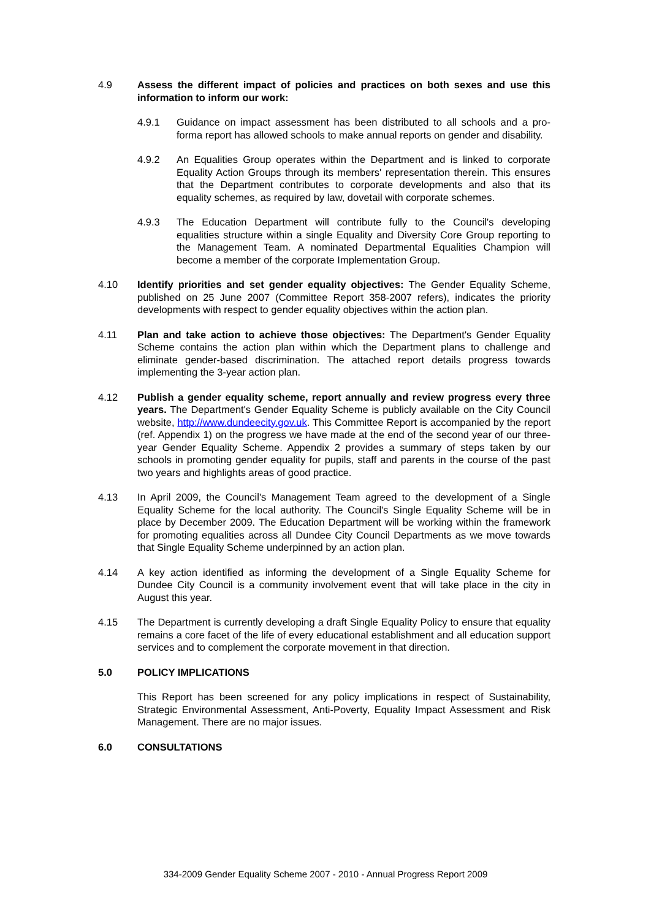4.9 Assess the different impact of policies and practices on both sexes and use this information to inform our work:
4.9.1 Guidance on impact assessment has been distributed to all schools and a pro-forma report has allowed schools to make annual reports on gender and disability.
4.9.2 An Equalities Group operates within the Department and is linked to corporate Equality Action Groups through its members' representation therein. This ensures that the Department contributes to corporate developments and also that its equality schemes, as required by law, dovetail with corporate schemes.
4.9.3 The Education Department will contribute fully to the Council's developing equalities structure within a single Equality and Diversity Core Group reporting to the Management Team. A nominated Departmental Equalities Champion will become a member of the corporate Implementation Group.
4.10 Identify priorities and set gender equality objectives: The Gender Equality Scheme, published on 25 June 2007 (Committee Report 358-2007 refers), indicates the priority developments with respect to gender equality objectives within the action plan.
4.11 Plan and take action to achieve those objectives: The Department's Gender Equality Scheme contains the action plan within which the Department plans to challenge and eliminate gender-based discrimination. The attached report details progress towards implementing the 3-year action plan.
4.12 Publish a gender equality scheme, report annually and review progress every three years. The Department's Gender Equality Scheme is publicly available on the City Council website, http://www.dundeecity.gov.uk. This Committee Report is accompanied by the report (ref. Appendix 1) on the progress we have made at the end of the second year of our three-year Gender Equality Scheme. Appendix 2 provides a summary of steps taken by our schools in promoting gender equality for pupils, staff and parents in the course of the past two years and highlights areas of good practice.
4.13 In April 2009, the Council's Management Team agreed to the development of a Single Equality Scheme for the local authority. The Council's Single Equality Scheme will be in place by December 2009. The Education Department will be working within the framework for promoting equalities across all Dundee City Council Departments as we move towards that Single Equality Scheme underpinned by an action plan.
4.14 A key action identified as informing the development of a Single Equality Scheme for Dundee City Council is a community involvement event that will take place in the city in August this year.
4.15 The Department is currently developing a draft Single Equality Policy to ensure that equality remains a core facet of the life of every educational establishment and all education support services and to complement the corporate movement in that direction.
5.0 POLICY IMPLICATIONS
This Report has been screened for any policy implications in respect of Sustainability, Strategic Environmental Assessment, Anti-Poverty, Equality Impact Assessment and Risk Management. There are no major issues.
6.0 CONSULTATIONS
334-2009 Gender Equality Scheme 2007 - 2010 - Annual Progress Report 2009